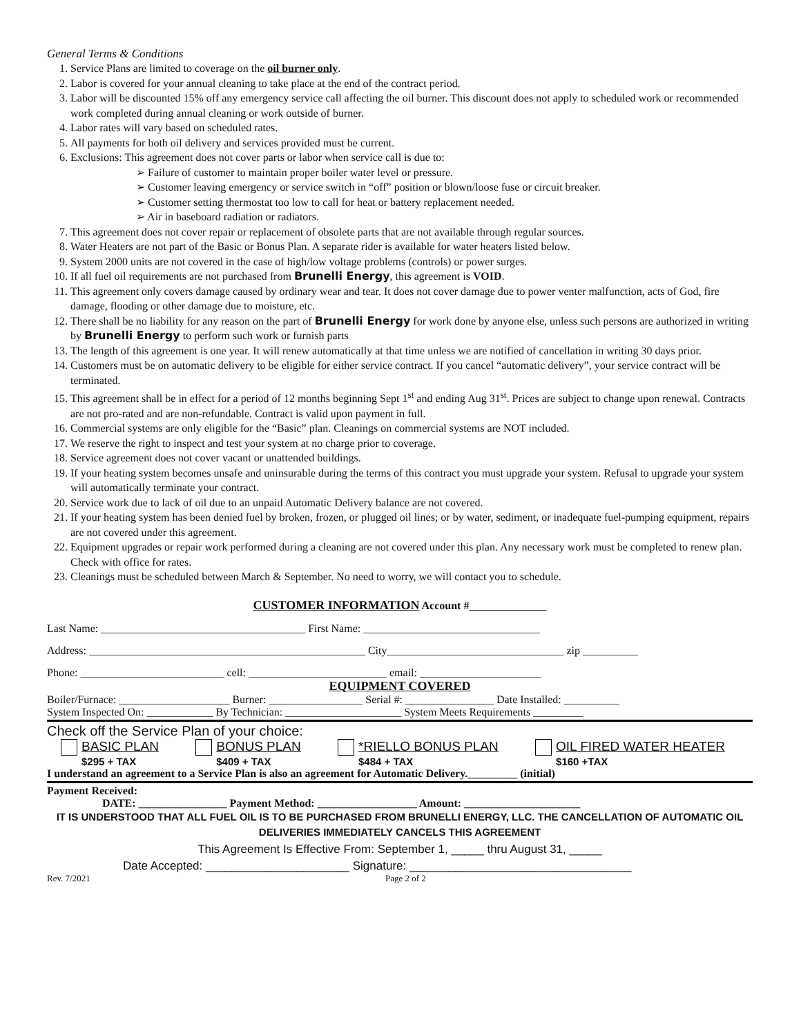General Terms & Conditions
1. Service Plans are limited to coverage on the oil burner only.
2. Labor is covered for your annual cleaning to take place at the end of the contract period.
3. Labor will be discounted 15% off any emergency service call affecting the oil burner. This discount does not apply to scheduled work or recommended work completed during annual cleaning or work outside of burner.
4. Labor rates will vary based on scheduled rates.
5. All payments for both oil delivery and services provided must be current.
6. Exclusions: This agreement does not cover parts or labor when service call is due to:
➢ Failure of customer to maintain proper boiler water level or pressure.
➢ Customer leaving emergency or service switch in “off” position or blown/loose fuse or circuit breaker.
➢ Customer setting thermostat too low to call for heat or battery replacement needed.
➢ Air in baseboard radiation or radiators.
7. This agreement does not cover repair or replacement of obsolete parts that are not available through regular sources.
8. Water Heaters are not part of the Basic or Bonus Plan. A separate rider is available for water heaters listed below.
9. System 2000 units are not covered in the case of high/low voltage problems (controls) or power surges.
10. If all fuel oil requirements are not purchased from Brunelli Energy, this agreement is VOID.
11. This agreement only covers damage caused by ordinary wear and tear. It does not cover damage due to power venter malfunction, acts of God, fire damage, flooding or other damage due to moisture, etc.
12. There shall be no liability for any reason on the part of Brunelli Energy for work done by anyone else, unless such persons are authorized in writing by Brunelli Energy to perform such work or furnish parts
13. The length of this agreement is one year. It will renew automatically at that time unless we are notified of cancellation in writing 30 days prior.
14. Customers must be on automatic delivery to be eligible for either service contract. If you cancel “automatic delivery”, your service contract will be terminated.
15. This agreement shall be in effect for a period of 12 months beginning Sept 1<sup>st</sup> and ending Aug 31<sup>st</sup>. Prices are subject to change upon renewal. Contracts are not pro-rated and are non-refundable. Contract is valid upon payment in full.
16. Commercial systems are only eligible for the “Basic” plan. Cleanings on commercial systems are NOT included.
17. We reserve the right to inspect and test your system at no charge prior to coverage.
18. Service agreement does not cover vacant or unattended buildings.
19. If your heating system becomes unsafe and uninsurable during the terms of this contract you must upgrade your system. Refusal to upgrade your system will automatically terminate your contract.
20. Service work due to lack of oil due to an unpaid Automatic Delivery balance are not covered.
21. If your heating system has been denied fuel by broken, frozen, or plugged oil lines; or by water, sediment, or inadequate fuel-pumping equipment, repairs are not covered under this agreement.
22. Equipment upgrades or repair work performed during a cleaning are not covered under this plan. Any necessary work must be completed to renew plan. Check with office for rates.
23. Cleanings must be scheduled between March & September. No need to worry, we will contact you to schedule.
CUSTOMER INFORMATION Account #______________
Last Name: _____________________________________ First Name: ________________________________
Address: __________________________________________________ City________________________________ zip __________
Phone: __________________________ cell: _________________________ email: ______________________
EQUIPMENT COVERED
Boiler/Furnace: ____________________ Burner: _________________ Serial #: ________________ Date Installed: __________
System Inspected On: ____________ By Technician: _____________________ System Meets Requirements _________
Check off the Service Plan of your choice:
BASIC PLAN
$295 + TAX
BONUS PLAN
$409 + TAX
*RIELLO BONUS PLAN
$484 + TAX
OIL FIRED WATER HEATER
$160 +TAX
I understand an agreement to a Service Plan is also an agreement for Automatic Delivery._________ (initial)
Payment Received:
DATE: ________________ Payment Method: __________________ Amount: _____________________
IT IS UNDERSTOOD THAT ALL FUEL OIL IS TO BE PURCHASED FROM BRUNELLI ENERGY, LLC. THE CANCELLATION OF AUTOMATIC OIL DELIVERIES IMMEDIATELY CANCELS THIS AGREEMENT
This Agreement Is Effective From: September 1, _____ thru August 31, _____
Date Accepted: ______________________ Signature: __________________________________
Rev. 7/2021 Page 2 of 2